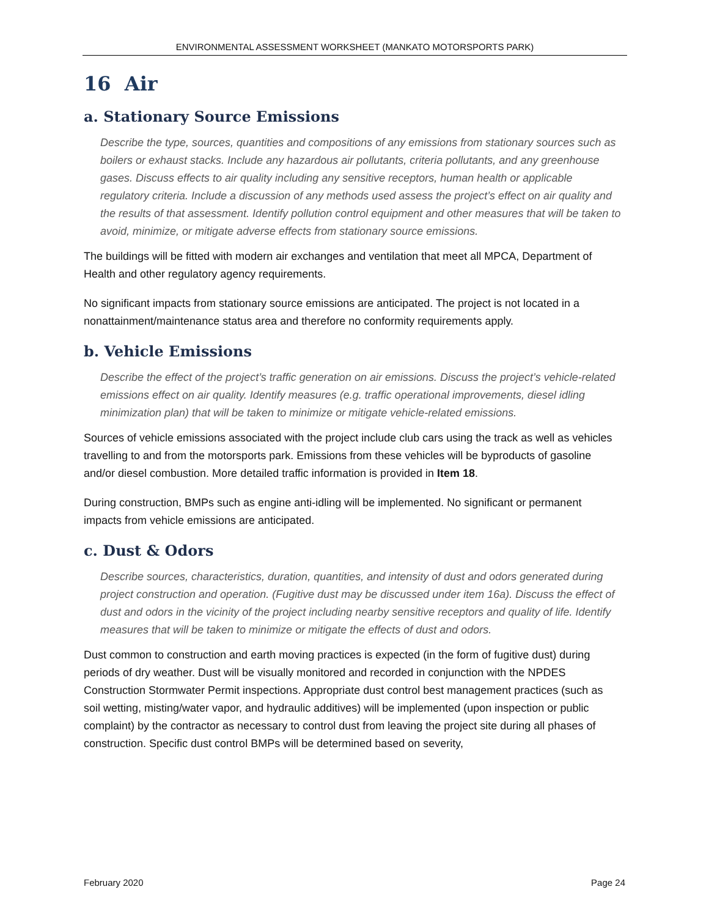ENVIRONMENTAL ASSESSMENT WORKSHEET (MANKATO MOTORSPORTS PARK)
16 Air
a. Stationary Source Emissions
Describe the type, sources, quantities and compositions of any emissions from stationary sources such as boilers or exhaust stacks. Include any hazardous air pollutants, criteria pollutants, and any greenhouse gases. Discuss effects to air quality including any sensitive receptors, human health or applicable regulatory criteria. Include a discussion of any methods used assess the project’s effect on air quality and the results of that assessment. Identify pollution control equipment and other measures that will be taken to avoid, minimize, or mitigate adverse effects from stationary source emissions.
The buildings will be fitted with modern air exchanges and ventilation that meet all MPCA, Department of Health and other regulatory agency requirements.
No significant impacts from stationary source emissions are anticipated. The project is not located in a nonattainment/maintenance status area and therefore no conformity requirements apply.
b. Vehicle Emissions
Describe the effect of the project’s traffic generation on air emissions. Discuss the project’s vehicle-related emissions effect on air quality. Identify measures (e.g. traffic operational improvements, diesel idling minimization plan) that will be taken to minimize or mitigate vehicle-related emissions.
Sources of vehicle emissions associated with the project include club cars using the track as well as vehicles travelling to and from the motorsports park. Emissions from these vehicles will be byproducts of gasoline and/or diesel combustion. More detailed traffic information is provided in Item 18.
During construction, BMPs such as engine anti-idling will be implemented. No significant or permanent impacts from vehicle emissions are anticipated.
c. Dust & Odors
Describe sources, characteristics, duration, quantities, and intensity of dust and odors generated during project construction and operation. (Fugitive dust may be discussed under item 16a). Discuss the effect of dust and odors in the vicinity of the project including nearby sensitive receptors and quality of life. Identify measures that will be taken to minimize or mitigate the effects of dust and odors.
Dust common to construction and earth moving practices is expected (in the form of fugitive dust) during periods of dry weather. Dust will be visually monitored and recorded in conjunction with the NPDES Construction Stormwater Permit inspections. Appropriate dust control best management practices (such as soil wetting, misting/water vapor, and hydraulic additives) will be implemented (upon inspection or public complaint) by the contractor as necessary to control dust from leaving the project site during all phases of construction. Specific dust control BMPs will be determined based on severity,
February 2020 Page 24